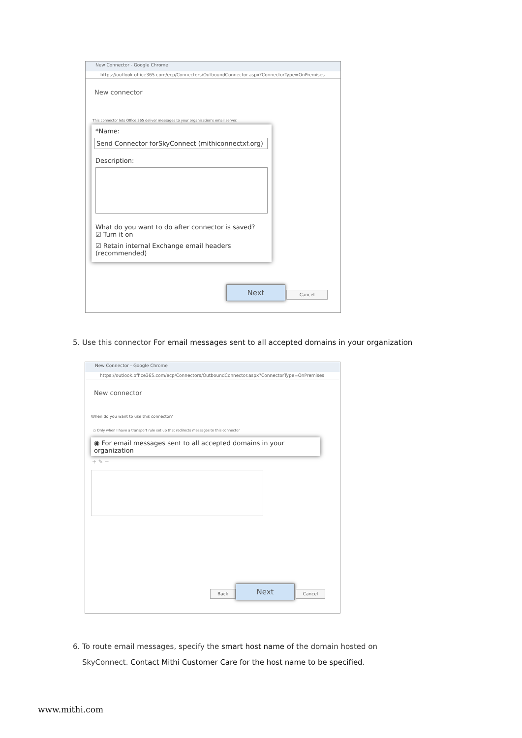New Connector - Google Chrome
https://outlook.office365.com/ecp/Connectors/OutboundConnector.aspx?ConnectorType=OnPremises
New connector
This connector lets Office 365 deliver messages to your organization's email server.
*Name:
Send Connector forSkyConnect (mithiconnectxf.org)
Description:
What do you want to do after connector is saved?
☑ Turn it on
☑ Retain internal Exchange email headers (recommended)
Next Cancel
5. Use this connector For email messages sent to all accepted domains in your organization
New Connector - Google Chrome
https://outlook.office365.com/ecp/Connectors/OutboundConnector.aspx?ConnectorType=OnPremises
New connector
When do you want to use this connector?
○ Only when I have a transport rule set up that redirects messages to this connector
◉ For email messages sent to all accepted domains in your organization
+ ✎ −
Back Next Cancel
6. To route email messages, specify the smart host name of the domain hosted on
SkyConnect. Contact Mithi Customer Care for the host name to be specified.
www.mithi.com